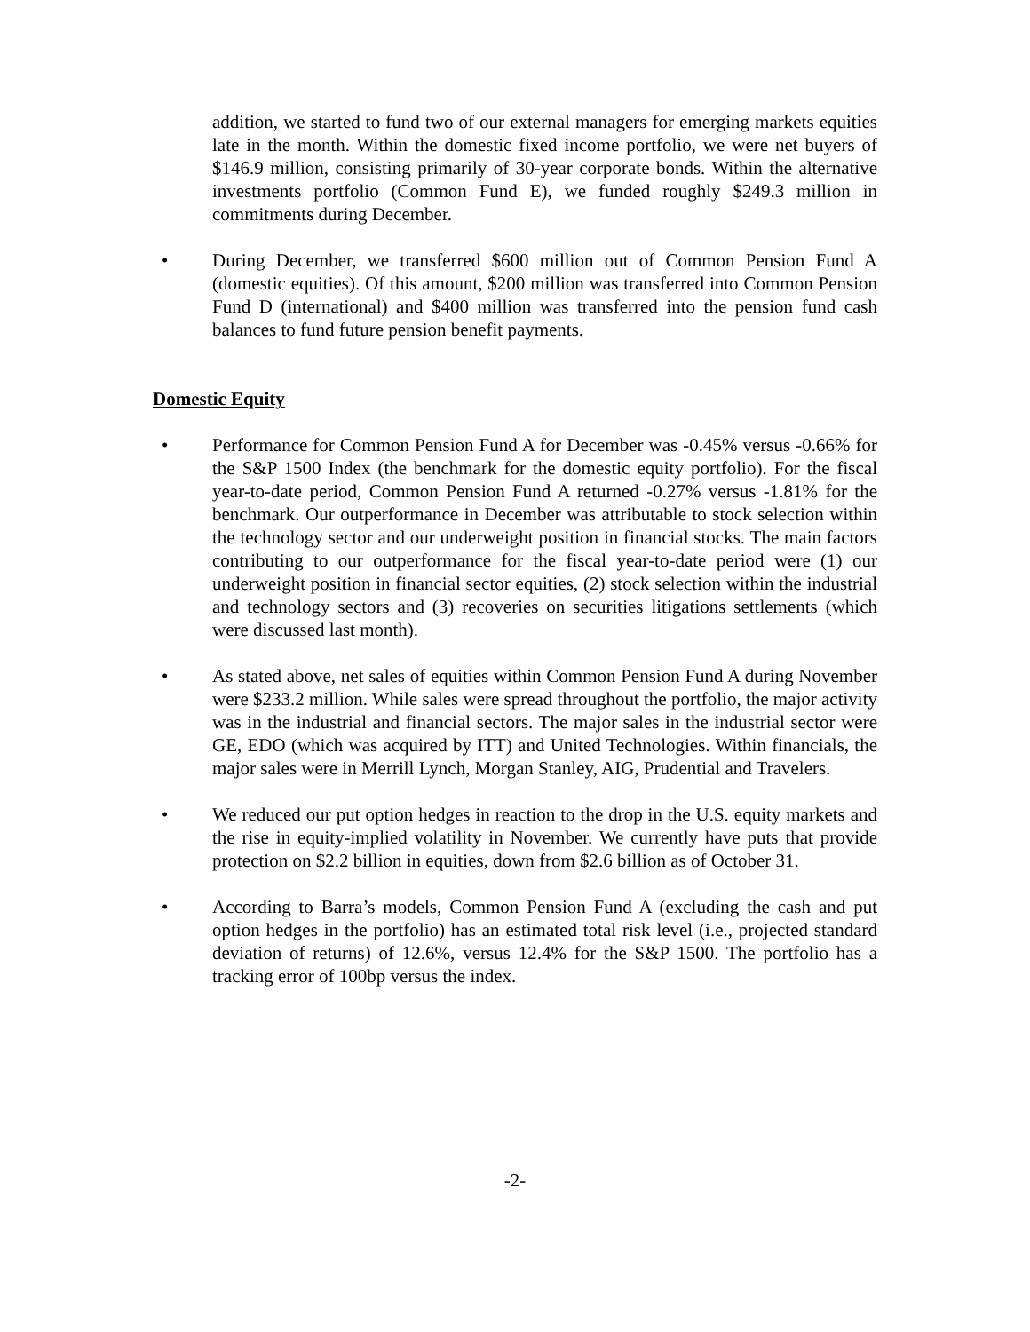addition, we started to fund two of our external managers for emerging markets equities late in the month. Within the domestic fixed income portfolio, we were net buyers of $146.9 million, consisting primarily of 30-year corporate bonds. Within the alternative investments portfolio (Common Fund E), we funded roughly $249.3 million in commitments during December.
• During December, we transferred $600 million out of Common Pension Fund A (domestic equities). Of this amount, $200 million was transferred into Common Pension Fund D (international) and $400 million was transferred into the pension fund cash balances to fund future pension benefit payments.
Domestic Equity
• Performance for Common Pension Fund A for December was -0.45% versus -0.66% for the S&P 1500 Index (the benchmark for the domestic equity portfolio). For the fiscal year-to-date period, Common Pension Fund A returned -0.27% versus -1.81% for the benchmark. Our outperformance in December was attributable to stock selection within the technology sector and our underweight position in financial stocks. The main factors contributing to our outperformance for the fiscal year-to-date period were (1) our underweight position in financial sector equities, (2) stock selection within the industrial and technology sectors and (3) recoveries on securities litigations settlements (which were discussed last month).
• As stated above, net sales of equities within Common Pension Fund A during November were $233.2 million. While sales were spread throughout the portfolio, the major activity was in the industrial and financial sectors. The major sales in the industrial sector were GE, EDO (which was acquired by ITT) and United Technologies. Within financials, the major sales were in Merrill Lynch, Morgan Stanley, AIG, Prudential and Travelers.
• We reduced our put option hedges in reaction to the drop in the U.S. equity markets and the rise in equity-implied volatility in November. We currently have puts that provide protection on $2.2 billion in equities, down from $2.6 billion as of October 31.
• According to Barra’s models, Common Pension Fund A (excluding the cash and put option hedges in the portfolio) has an estimated total risk level (i.e., projected standard deviation of returns) of 12.6%, versus 12.4% for the S&P 1500. The portfolio has a tracking error of 100bp versus the index.
-2-